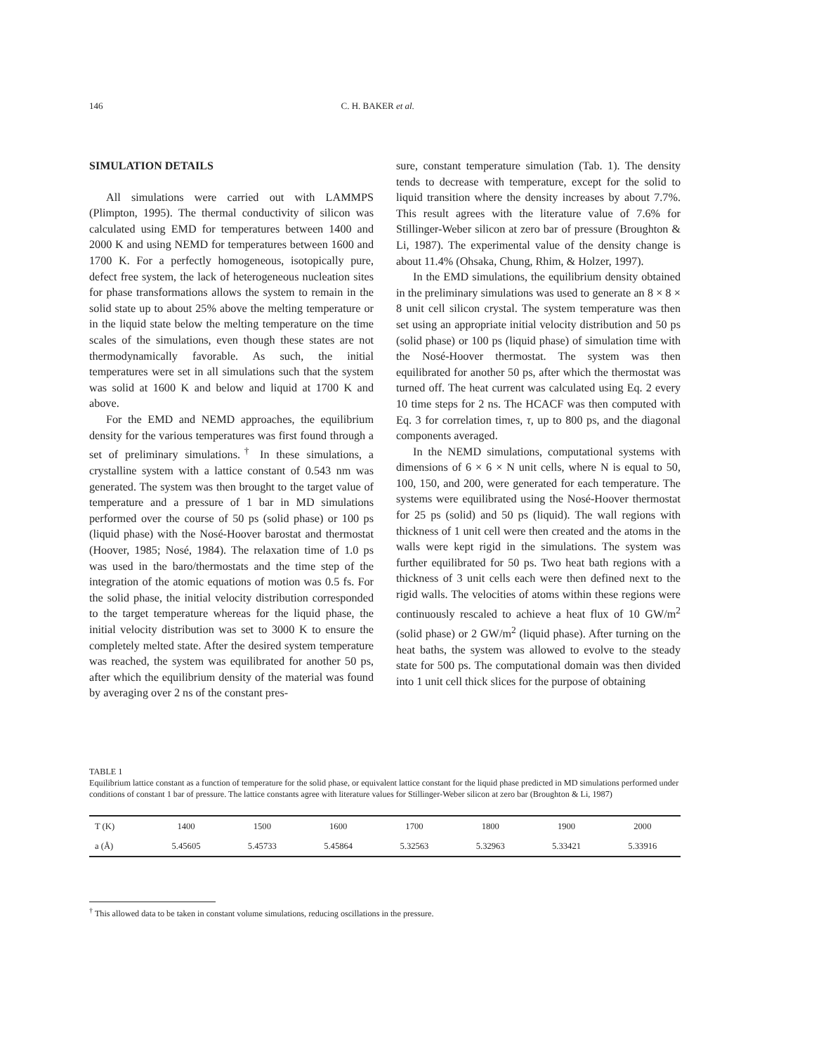146 C. H. BAKER et al.
SIMULATION DETAILS
All simulations were carried out with LAMMPS (Plimpton, 1995). The thermal conductivity of silicon was calculated using EMD for temperatures between 1400 and 2000 K and using NEMD for temperatures between 1600 and 1700 K. For a perfectly homogeneous, isotopically pure, defect free system, the lack of heterogeneous nucleation sites for phase transformations allows the system to remain in the solid state up to about 25% above the melting temperature or in the liquid state below the melting temperature on the time scales of the simulations, even though these states are not thermodynamically favorable. As such, the initial temperatures were set in all simulations such that the system was solid at 1600 K and below and liquid at 1700 K and above.
For the EMD and NEMD approaches, the equilibrium density for the various temperatures was first found through a set of preliminary simulations.<sup>†</sup> In these simulations, a crystalline system with a lattice constant of 0.543 nm was generated. The system was then brought to the target value of temperature and a pressure of 1 bar in MD simulations performed over the course of 50 ps (solid phase) or 100 ps (liquid phase) with the Nosé-Hoover barostat and thermostat (Hoover, 1985; Nosé, 1984). The relaxation time of 1.0 ps was used in the baro/thermostats and the time step of the integration of the atomic equations of motion was 0.5 fs. For the solid phase, the initial velocity distribution corresponded to the target temperature whereas for the liquid phase, the initial velocity distribution was set to 3000 K to ensure the completely melted state. After the desired system temperature was reached, the system was equilibrated for another 50 ps, after which the equilibrium density of the material was found by averaging over 2 ns of the constant pres-
sure, constant temperature simulation (Tab. 1). The density tends to decrease with temperature, except for the solid to liquid transition where the density increases by about 7.7%. This result agrees with the literature value of 7.6% for Stillinger-Weber silicon at zero bar of pressure (Broughton & Li, 1987). The experimental value of the density change is about 11.4% (Ohsaka, Chung, Rhim, & Holzer, 1997).
In the EMD simulations, the equilibrium density obtained in the preliminary simulations was used to generate an 8 × 8 × 8 unit cell silicon crystal. The system temperature was then set using an appropriate initial velocity distribution and 50 ps (solid phase) or 100 ps (liquid phase) of simulation time with the Nosé-Hoover thermostat. The system was then equilibrated for another 50 ps, after which the thermostat was turned off. The heat current was calculated using Eq. 2 every 10 time steps for 2 ns. The HCACF was then computed with Eq. 3 for correlation times, τ, up to 800 ps, and the diagonal components averaged.
In the NEMD simulations, computational systems with dimensions of 6 × 6 × N unit cells, where N is equal to 50, 100, 150, and 200, were generated for each temperature. The systems were equilibrated using the Nosé-Hoover thermostat for 25 ps (solid) and 50 ps (liquid). The wall regions with thickness of 1 unit cell were then created and the atoms in the walls were kept rigid in the simulations. The system was further equilibrated for 50 ps. Two heat bath regions with a thickness of 3 unit cells each were then defined next to the rigid walls. The velocities of atoms within these regions were continuously rescaled to achieve a heat flux of 10 GW/m<sup>2</sup> (solid phase) or 2 GW/m<sup>2</sup> (liquid phase). After turning on the heat baths, the system was allowed to evolve to the steady state for 500 ps. The computational domain was then divided into 1 unit cell thick slices for the purpose of obtaining
TABLE 1
Equilibrium lattice constant as a function of temperature for the solid phase, or equivalent lattice constant for the liquid phase predicted in MD simulations performed under conditions of constant 1 bar of pressure. The lattice constants agree with literature values for Stillinger-Weber silicon at zero bar (Broughton & Li, 1987)
| T (K) | 1400 | 1500 | 1600 | 1700 | 1800 | 1900 | 2000 |
| a (Å) | 5.45605 | 5.45733 | 5.45864 | 5.32563 | 5.32963 | 5.33421 | 5.33916 |
<sup>†</sup> This allowed data to be taken in constant volume simulations, reducing oscillations in the pressure.